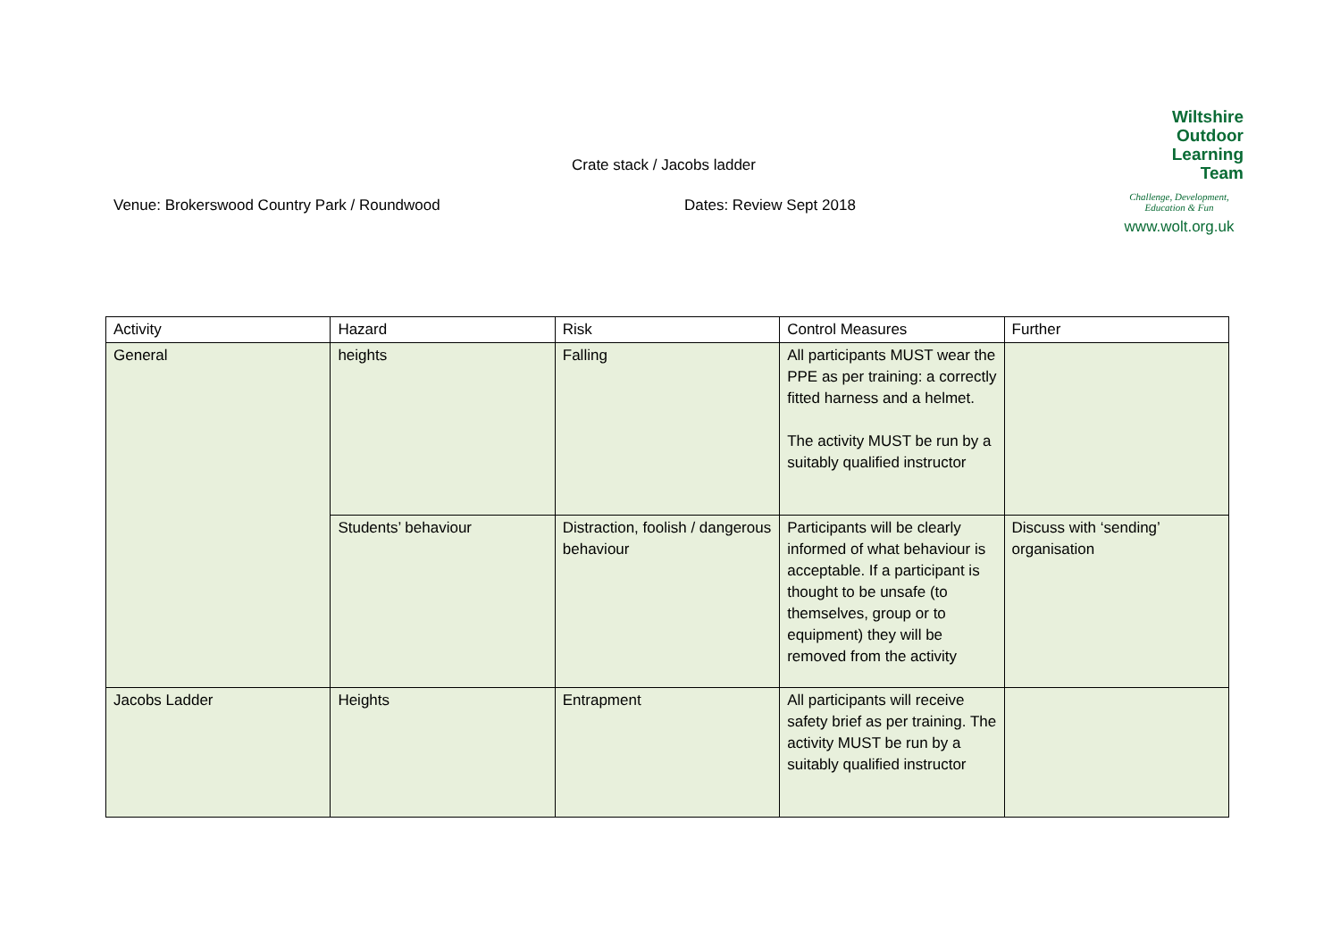Wiltshire
Outdoor
Learning
Team
Challenge, Development,
Education & Fun
www.wolt.org.uk
Crate stack / Jacobs ladder
Venue: Brokerswood Country Park / Roundwood
Dates: Review Sept 2018
| Activity | Hazard | Risk | Control Measures | Further |
| --- | --- | --- | --- | --- |
| General | heights | Falling | All participants MUST wear the PPE as per training: a correctly fitted harness and a helmet. The activity MUST be run by a suitably qualified instructor | |
| | Students’ behaviour | Distraction, foolish / dangerous behaviour | Participants will be clearly informed of what behaviour is acceptable. If a participant is thought to be unsafe (to themselves, group or to equipment) they will be removed from the activity | Discuss with ‘sending’ organisation |
| Jacobs Ladder | Heights | Entrapment | All participants will receive safety brief as per training. The activity MUST be run by a suitably qualified instructor | |